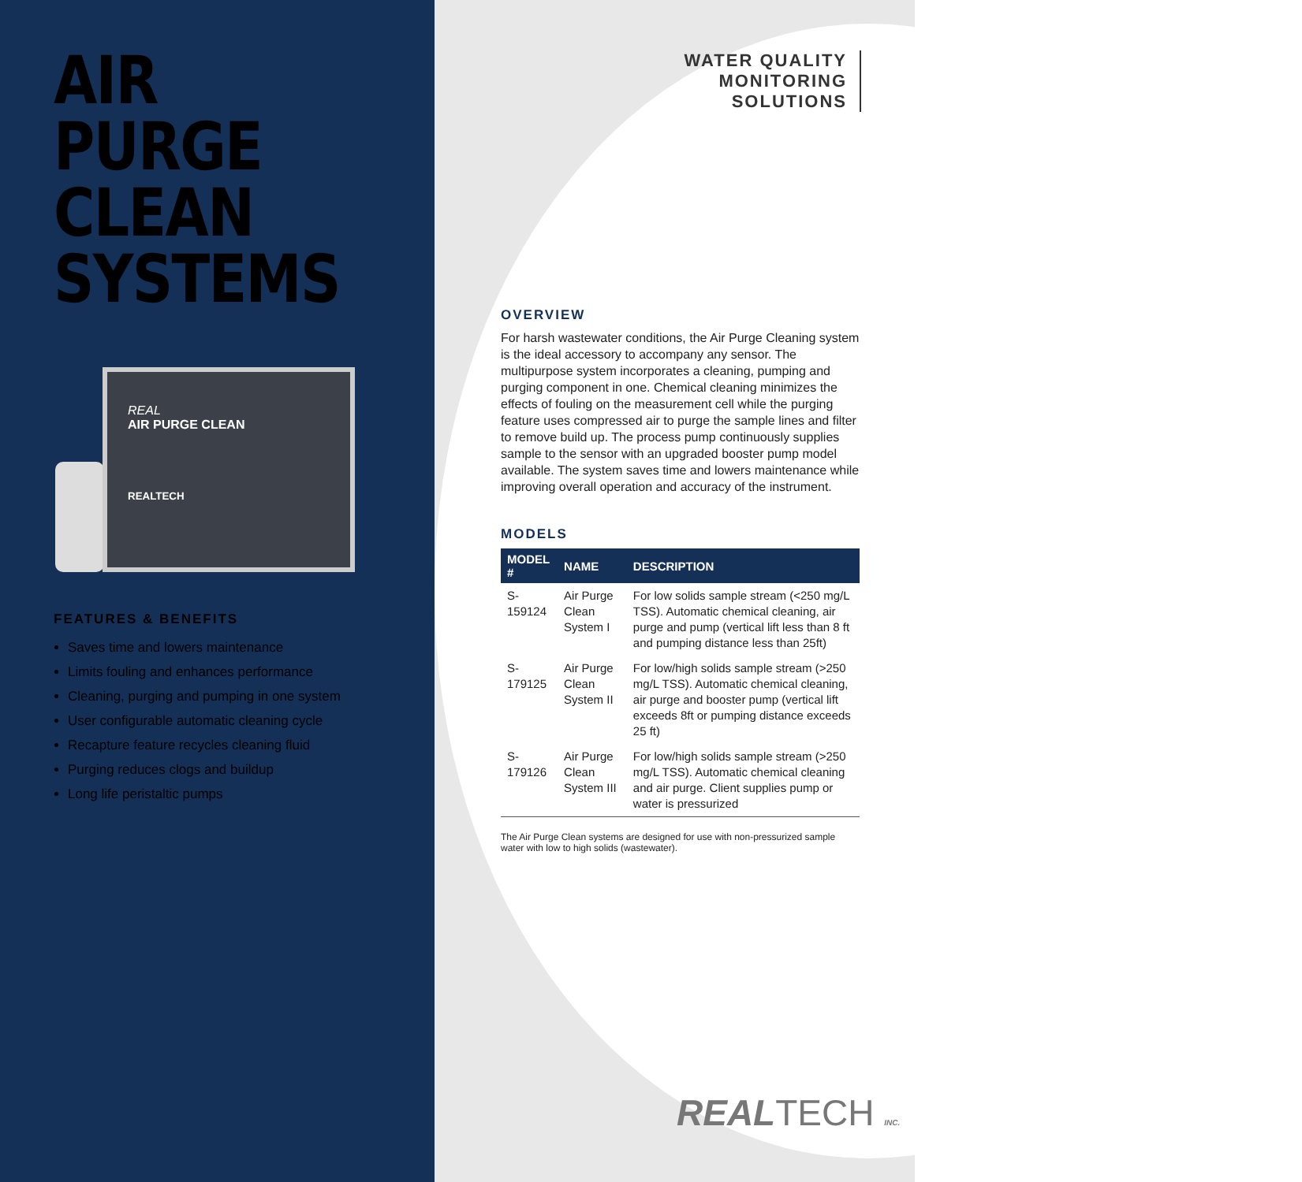AIR PURGE
CLEAN
SYSTEMS
REAL
AIR PURGE CLEAN
REALTECH
FEATURES & BENEFITS
Saves time and lowers maintenance
Limits fouling and enhances performance
Cleaning, purging and pumping in one system
User configurable automatic cleaning cycle
Recapture feature recycles cleaning fluid
Purging reduces clogs and buildup
Long life peristaltic pumps
WATER QUALITY
MONITORING
SOLUTIONS
OVERVIEW
For harsh wastewater conditions, the Air Purge Cleaning system is the ideal accessory to accompany any sensor. The multipurpose system incorporates a cleaning, pumping and purging component in one. Chemical cleaning minimizes the effects of fouling on the measurement cell while the purging feature uses compressed air to purge the sample lines and filter to remove build up. The process pump continuously supplies sample to the sensor with an upgraded booster pump model available. The system saves time and lowers maintenance while improving overall operation and accuracy of the instrument.
MODELS
| MODEL # | NAME | DESCRIPTION |
| --- | --- | --- |
| S-159124 | Air Purge Clean System I | For low solids sample stream (<250 mg/L TSS). Automatic chemical cleaning, air purge and pump (vertical lift less than 8 ft and pumping distance less than 25ft) |
| S-179125 | Air Purge Clean System II | For low/high solids sample stream (>250 mg/L TSS). Automatic chemical cleaning, air purge and booster pump (vertical lift exceeds 8ft or pumping distance exceeds 25 ft) |
| S-179126 | Air Purge Clean System III | For low/high solids sample stream (>250 mg/L TSS). Automatic chemical cleaning and air purge. Client supplies pump or water is pressurized |
The Air Purge Clean systems are designed for use with non-pressurized sample water with low to high solids (wastewater).
REALTECH INC.